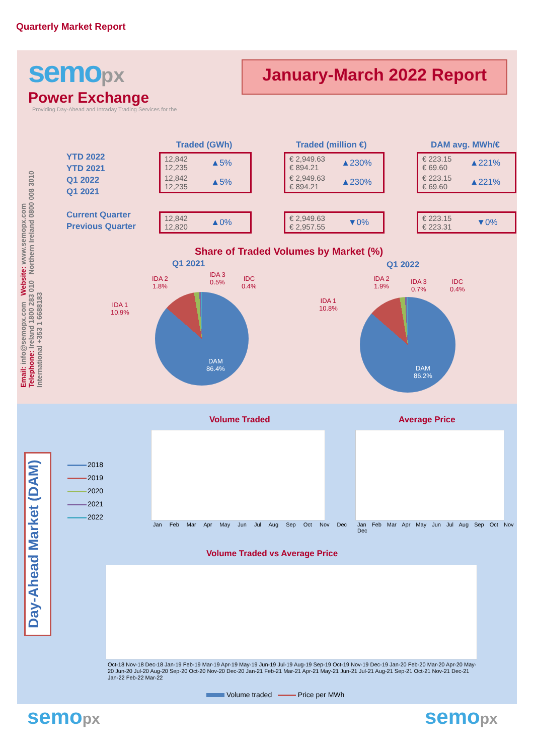Quarterly Market Report
semo px
Power Exchange
Providing Day-Ahead and Intraday Trading Services for the
January-March 2022 Report
Email: info@semopx.com Website: www.semopx.com
Telephone: Ireland 1800 283 010 Northern Ireland 0800 008 3010 International +353 1 6688183
YTD 2022
YTD 2021
Q1 2022
Q1 2021
Current Quarter
Previous Quarter
Traded (GWh) Traded (million €) DAM avg. MWh/€
| 12,842 12,235 | ▲5% |
| 12,842 12,235 | ▲5% |
| 12,842 12,820 | ▲0% |
| € 2,949.63 € 894.21 | ▲230% |
| € 2,949.63 € 894.21 | ▲230% |
| € 2,949.63 € 2,957.55 | ▼0% |
| € 223.15 € 69.60 | ▲221% |
| € 223.15 € 69.60 | ▲221% |
| € 223.15 € 223.31 | ▼0% |
Share of Traded Volumes by Market (%)
Q1 2021 Q1 2022
IDA 1
10.9%
IDA 2
1.8%
IDA 3
0.5%
IDC
0.4%
DAM
86.4%
IDA 1
10.8%
IDA 2
1.9%
IDA 3
0.7%
IDC
0.4%
DAM
86.2%
Day-Ahead Market (DAM)
2018
2019
2020
2021
2022
Volume Traded Average Price
Jan Feb Mar Apr May Jun Jul Aug Sep Oct Nov Dec
Jan Feb Mar Apr May Jun Jul Aug Sep Oct Nov Dec
Volume Traded vs Average Price
Oct-18 Nov-18 Dec-18 Jan-19 Feb-19 Mar-19 Apr-19 May-19 Jun-19 Jul-19 Aug-19 Sep-19 Oct-19 Nov-19 Dec-19 Jan-20 Feb-20 Mar-20 Apr-20 May-20 Jun-20 Jul-20 Aug-20 Sep-20 Oct-20 Nov-20 Dec-20 Jan-21 Feb-21 Mar-21 Apr-21 May-21 Jun-21 Jul-21 Aug-21 Sep-21 Oct-21 Nov-21 Dec-21 Jan-22 Feb-22 Mar-22
Volume traded Price per MWh
semopx semopx